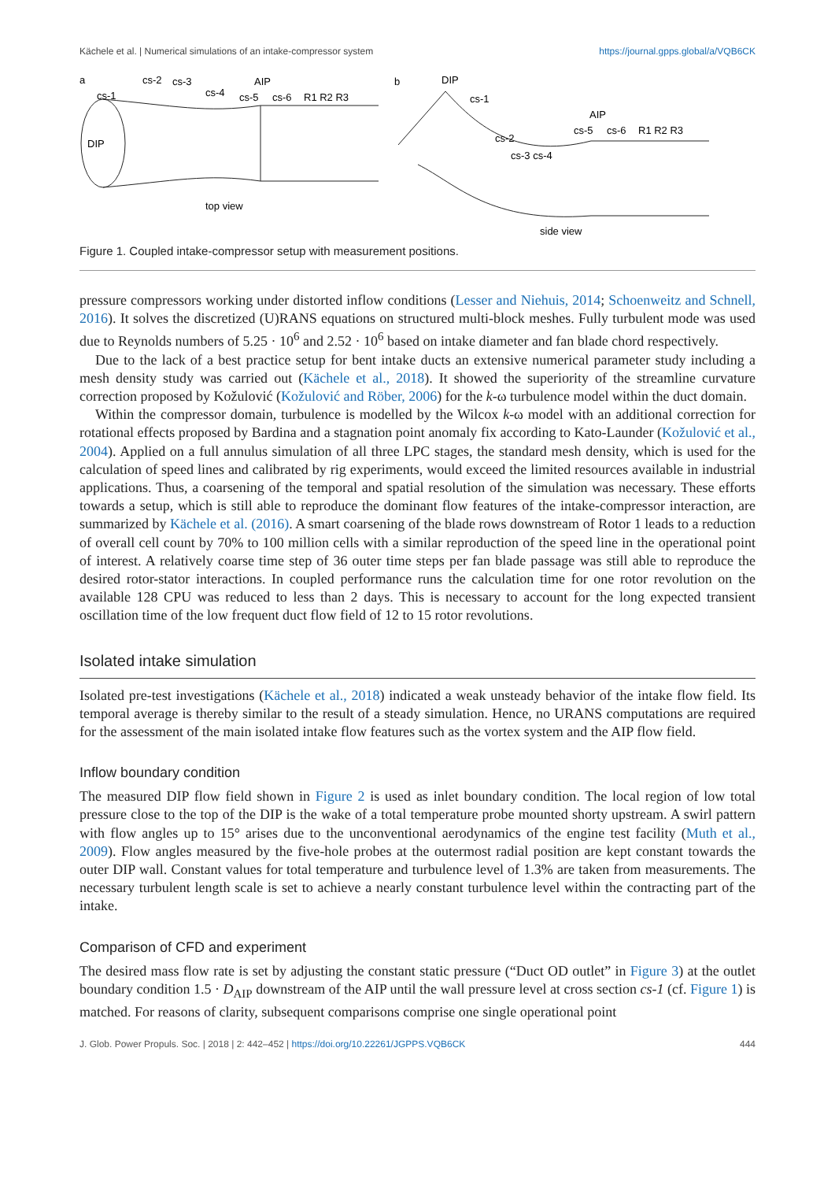Kächele et al. | Numerical simulations of an intake-compressor system https://journal.gpps.global/a/VQB6CK
a
cs-2
cs-3
cs-1
cs-4
AIP
cs-5
cs-6
R1 R2 R3
DIP
top view
b
DIP
cs-1
cs-2
cs-3 cs-4
AIP
cs-5
cs-6
R1 R2 R3
side view
Figure 1. Coupled intake-compressor setup with measurement positions.
pressure compressors working under distorted inflow conditions (Lesser and Niehuis, 2014; Schoenweitz and Schnell, 2016). It solves the discretized (U)RANS equations on structured multi-block meshes. Fully turbulent mode was used due to Reynolds numbers of 5.25 · 10<sup>6</sup> and 2.52 · 10<sup>6</sup> based on intake diameter and fan blade chord respectively.
Due to the lack of a best practice setup for bent intake ducts an extensive numerical parameter study including a mesh density study was carried out (Kächele et al., 2018). It showed the superiority of the streamline curvature correction proposed by Kožulović (Kožulović and Röber, 2006) for the k-ω turbulence model within the duct domain.
Within the compressor domain, turbulence is modelled by the Wilcox k-ω model with an additional correction for rotational effects proposed by Bardina and a stagnation point anomaly fix according to Kato-Launder (Kožulović et al., 2004). Applied on a full annulus simulation of all three LPC stages, the standard mesh density, which is used for the calculation of speed lines and calibrated by rig experiments, would exceed the limited resources available in industrial applications. Thus, a coarsening of the temporal and spatial resolution of the simulation was necessary. These efforts towards a setup, which is still able to reproduce the dominant flow features of the intake-compressor interaction, are summarized by Kächele et al. (2016). A smart coarsening of the blade rows downstream of Rotor 1 leads to a reduction of overall cell count by 70% to 100 million cells with a similar reproduction of the speed line in the operational point of interest. A relatively coarse time step of 36 outer time steps per fan blade passage was still able to reproduce the desired rotor-stator interactions. In coupled performance runs the calculation time for one rotor revolution on the available 128 CPU was reduced to less than 2 days. This is necessary to account for the long expected transient oscillation time of the low frequent duct flow field of 12 to 15 rotor revolutions.
Isolated intake simulation
Isolated pre-test investigations (Kächele et al., 2018) indicated a weak unsteady behavior of the intake flow field. Its temporal average is thereby similar to the result of a steady simulation. Hence, no URANS computations are required for the assessment of the main isolated intake flow features such as the vortex system and the AIP flow field.
Inflow boundary condition
The measured DIP flow field shown in Figure 2 is used as inlet boundary condition. The local region of low total pressure close to the top of the DIP is the wake of a total temperature probe mounted shorty upstream. A swirl pattern with flow angles up to 15° arises due to the unconventional aerodynamics of the engine test facility (Muth et al., 2009). Flow angles measured by the five-hole probes at the outermost radial position are kept constant towards the outer DIP wall. Constant values for total temperature and turbulence level of 1.3% are taken from measurements. The necessary turbulent length scale is set to achieve a nearly constant turbulence level within the contracting part of the intake.
Comparison of CFD and experiment
The desired mass flow rate is set by adjusting the constant static pressure (“Duct OD outlet” in Figure 3) at the outlet boundary condition 1.5 · D<sub>AIP</sub> downstream of the AIP until the wall pressure level at cross section cs-1 (cf. Figure 1) is matched. For reasons of clarity, subsequent comparisons comprise one single operational point
J. Glob. Power Propuls. Soc. | 2018 | 2: 442–452 | https://doi.org/10.22261/JGPPS.VQB6CK 444